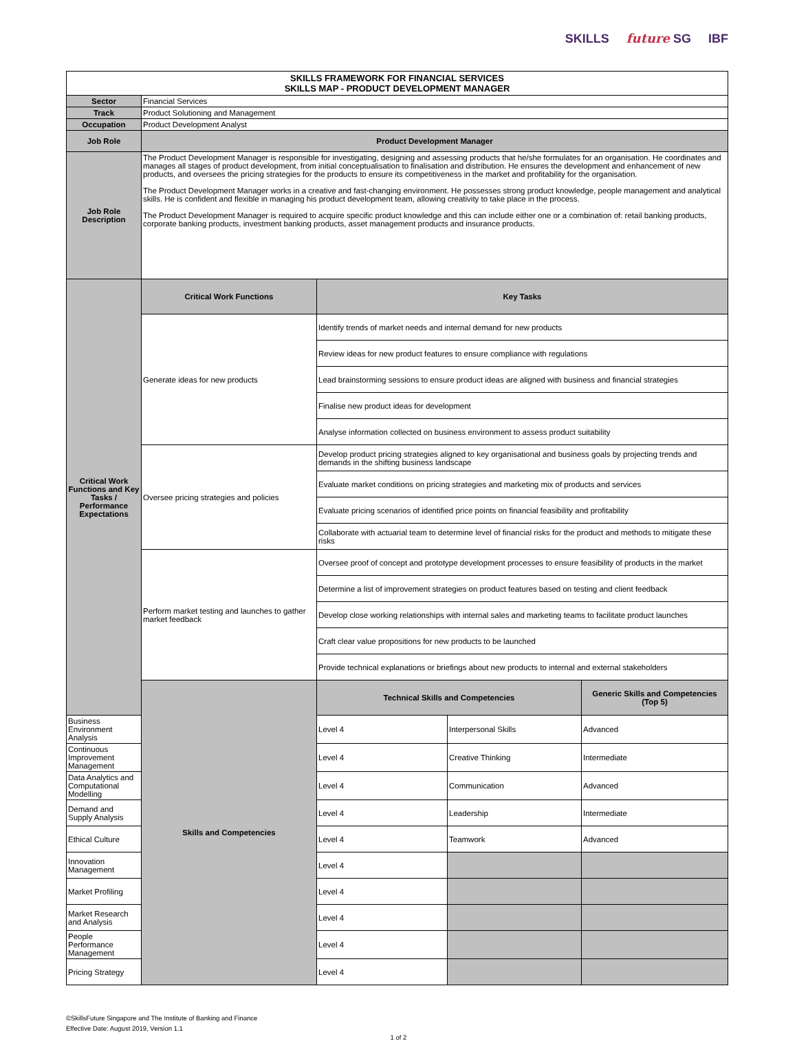SKILLS future SG IBF
| SKILLS FRAMEWORK FOR FINANCIAL SERVICES SKILLS MAP - PRODUCT DEVELOPMENT MANAGER | | | | |
| Sector | Financial Services | | | |
| Track | Product Solutioning and Management | | | |
| Occupation | Product Development Analyst | | | |
| Job Role | Product Development Manager | | | |
| Job Role Description | The Product Development Manager is responsible for investigating, designing and assessing products that he/she formulates for an organisation. He coordinates and manages all stages of product development, from initial conceptualisation to finalisation and distribution. He ensures the development and enhancement of new products, and oversees the pricing strategies for the products to ensure its competitiveness in the market and profitability for the organisation. The Product Development Manager works in a creative and fast-changing environment. He possesses strong product knowledge, people management and analytical skills. He is confident and flexible in managing his product development team, allowing creativity to take place in the process. The Product Development Manager is required to acquire specific product knowledge and this can include either one or a combination of: retail banking products, corporate banking products, investment banking products, asset management products and insurance products. | | | |
| Critical Work Functions and Key Tasks / Performance Expectations | Critical Work Functions | Key Tasks | | |
| | Generate ideas for new products | Identify trends of market needs and internal demand for new products | | |
| | | Review ideas for new product features to ensure compliance with regulations | | |
| | | Lead brainstorming sessions to ensure product ideas are aligned with business and financial strategies | | |
| | | Finalise new product ideas for development | | |
| | | Analyse information collected on business environment to assess product suitability | | |
| | Oversee pricing strategies and policies | Develop product pricing strategies aligned to key organisational and business goals by projecting trends and demands in the shifting business landscape | | |
| | | Evaluate market conditions on pricing strategies and marketing mix of products and services | | |
| | | Evaluate pricing scenarios of identified price points on financial feasibility and profitability | | |
| | | Collaborate with actuarial team to determine level of financial risks for the product and methods to mitigate these risks | | |
| | Perform market testing and launches to gather market feedback | Oversee proof of concept and prototype development processes to ensure feasibility of products in the market | | |
| | | Determine a list of improvement strategies on product features based on testing and client feedback | | |
| | | Develop close working relationships with internal sales and marketing teams to facilitate product launches | | |
| | | Craft clear value propositions for new products to be launched | | |
| | | Provide technical explanations or briefings about new products to internal and external stakeholders | | |
| | Skills and Competencies | Technical Skills and Competencies | | Generic Skills and Competencies (Top 5) |
| Business Environment Analysis | | Level 4 | Interpersonal Skills | Advanced |
| Continuous Improvement Management | | Level 4 | Creative Thinking | Intermediate |
| Data Analytics and Computational Modelling | | Level 4 | Communication | Advanced |
| Demand and Supply Analysis | | Level 4 | Leadership | Intermediate |
| Ethical Culture | | Level 4 | Teamwork | Advanced |
| Innovation Management | | Level 4 | | |
| Market Profiling | | Level 4 | | |
| Market Research and Analysis | | Level 4 | | |
| People Performance Management | | Level 4 | | |
| Pricing Strategy | | Level 4 | | |
©SkillsFuture Singapore and The Institute of Banking and Finance
Effective Date: August 2019, Version 1.1
1 of 2